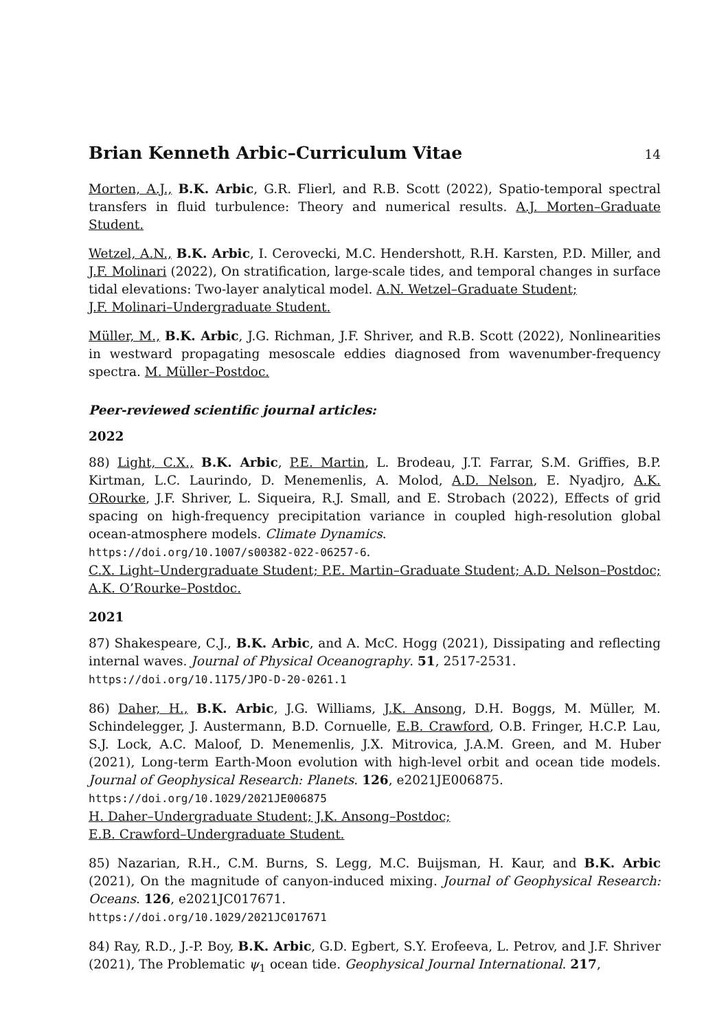Brian Kenneth Arbic–Curriculum Vitae 14
Morten, A.J., B.K. Arbic, G.R. Flierl, and R.B. Scott (2022), Spatio-temporal spectral transfers in fluid turbulence: Theory and numerical results. A.J. Morten–Graduate Student.
Wetzel, A.N., B.K. Arbic, I. Cerovecki, M.C. Hendershott, R.H. Karsten, P.D. Miller, and J.F. Molinari (2022), On stratification, large-scale tides, and temporal changes in surface tidal elevations: Two-layer analytical model. A.N. Wetzel–Graduate Student;
J.F. Molinari–Undergraduate Student.
Müller, M., B.K. Arbic, J.G. Richman, J.F. Shriver, and R.B. Scott (2022), Nonlinearities in westward propagating mesoscale eddies diagnosed from wavenumber-frequency spectra. M. Müller–Postdoc.
Peer-reviewed scientific journal articles:
2022
88) Light, C.X., B.K. Arbic, P.E. Martin, L. Brodeau, J.T. Farrar, S.M. Griffies, B.P. Kirtman, L.C. Laurindo, D. Menemenlis, A. Molod, A.D. Nelson, E. Nyadjro, A.K. ORourke, J.F. Shriver, L. Siqueira, R.J. Small, and E. Strobach (2022), Effects of grid spacing on high-frequency precipitation variance in coupled high-resolution global ocean-atmosphere models. Climate Dynamics.
https://doi.org/10.1007/s00382-022-06257-6.
C.X. Light–Undergraduate Student; P.E. Martin–Graduate Student; A.D. Nelson–Postdoc; A.K. O’Rourke–Postdoc.
2021
87) Shakespeare, C.J., B.K. Arbic, and A. McC. Hogg (2021), Dissipating and reflecting internal waves. Journal of Physical Oceanography. 51, 2517-2531.
https://doi.org/10.1175/JPO-D-20-0261.1
86) Daher, H., B.K. Arbic, J.G. Williams, J.K. Ansong, D.H. Boggs, M. Müller, M. Schindelegger, J. Austermann, B.D. Cornuelle, E.B. Crawford, O.B. Fringer, H.C.P. Lau, S.J. Lock, A.C. Maloof, D. Menemenlis, J.X. Mitrovica, J.A.M. Green, and M. Huber (2021), Long-term Earth-Moon evolution with high-level orbit and ocean tide models. Journal of Geophysical Research: Planets. 126, e2021JE006875.
https://doi.org/10.1029/2021JE006875
H. Daher–Undergraduate Student; J.K. Ansong–Postdoc;
E.B. Crawford–Undergraduate Student.
85) Nazarian, R.H., C.M. Burns, S. Legg, M.C. Buijsman, H. Kaur, and B.K. Arbic (2021), On the magnitude of canyon-induced mixing. Journal of Geophysical Research: Oceans. 126, e2021JC017671.
https://doi.org/10.1029/2021JC017671
84) Ray, R.D., J.-P. Boy, B.K. Arbic, G.D. Egbert, S.Y. Erofeeva, L. Petrov, and J.F. Shriver (2021), The Problematic ψ<sub>1</sub> ocean tide. Geophysical Journal International. 217,